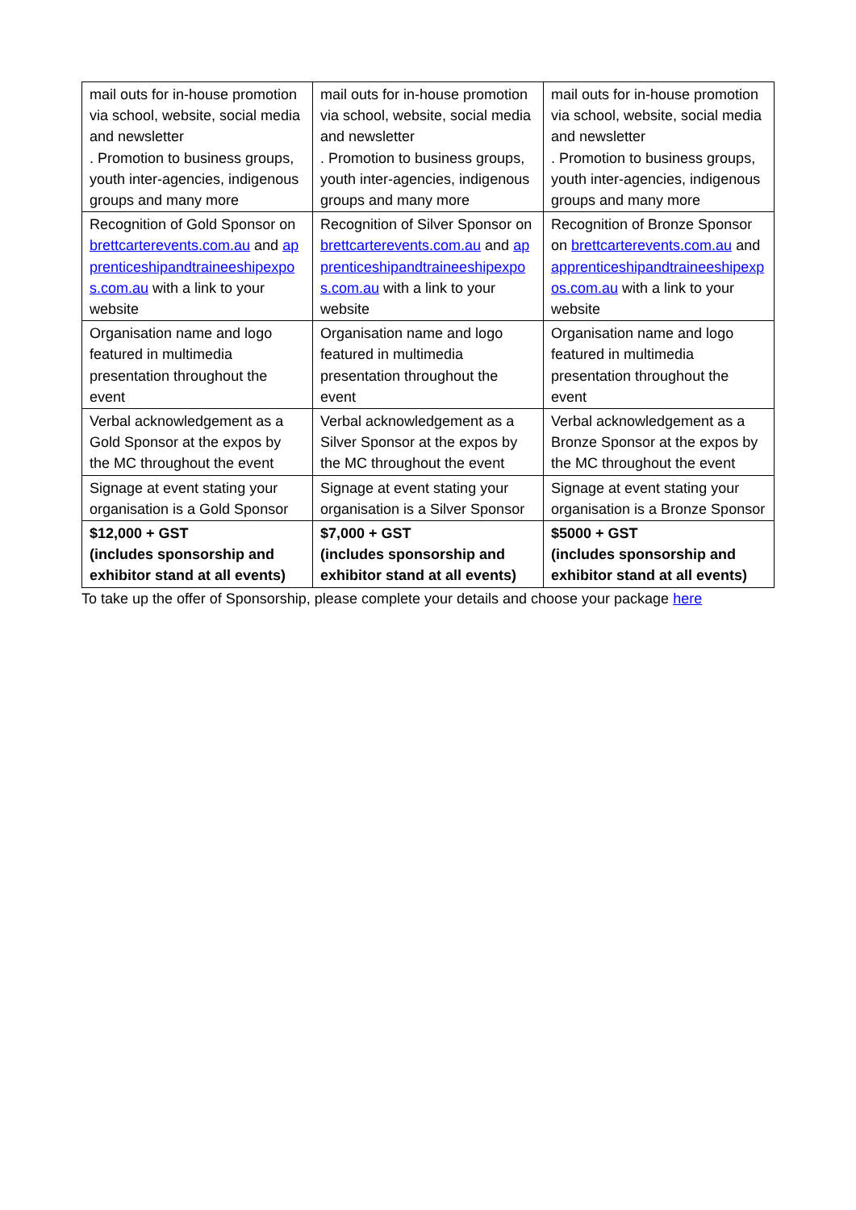| mail outs for in-house promotion via school, website, social media and newsletter . Promotion to business groups, youth inter-agencies, indigenous groups and many more | mail outs for in-house promotion via school, website, social media and newsletter . Promotion to business groups, youth inter-agencies, indigenous groups and many more | mail outs for in-house promotion via school, website, social media and newsletter . Promotion to business groups, youth inter-agencies, indigenous groups and many more |
| Recognition of Gold Sponsor on brettcarterevents.com.au and apprenticeshipandtraineeshipexpos.com.au with a link to your website | Recognition of Silver Sponsor on brettcarterevents.com.au and apprenticeshipandtraineeshipexpos.com.au with a link to your website | Recognition of Bronze Sponsor on brettcarterevents.com.au and apprenticeshipandtraineeshipexpos.com.au with a link to your website |
| Organisation name and logo featured in multimedia presentation throughout the event | Organisation name and logo featured in multimedia presentation throughout the event | Organisation name and logo featured in multimedia presentation throughout the event |
| Verbal acknowledgement as a Gold Sponsor at the expos by the MC throughout the event | Verbal acknowledgement as a Silver Sponsor at the expos by the MC throughout the event | Verbal acknowledgement as a Bronze Sponsor at the expos by the MC throughout the event |
| Signage at event stating your organisation is a Gold Sponsor | Signage at event stating your organisation is a Silver Sponsor | Signage at event stating your organisation is a Bronze Sponsor |
| $12,000 + GST (includes sponsorship and exhibitor stand at all events) | $7,000 + GST (includes sponsorship and exhibitor stand at all events) | $5000 + GST (includes sponsorship and exhibitor stand at all events) |
To take up the offer of Sponsorship, please complete your details and choose your package here